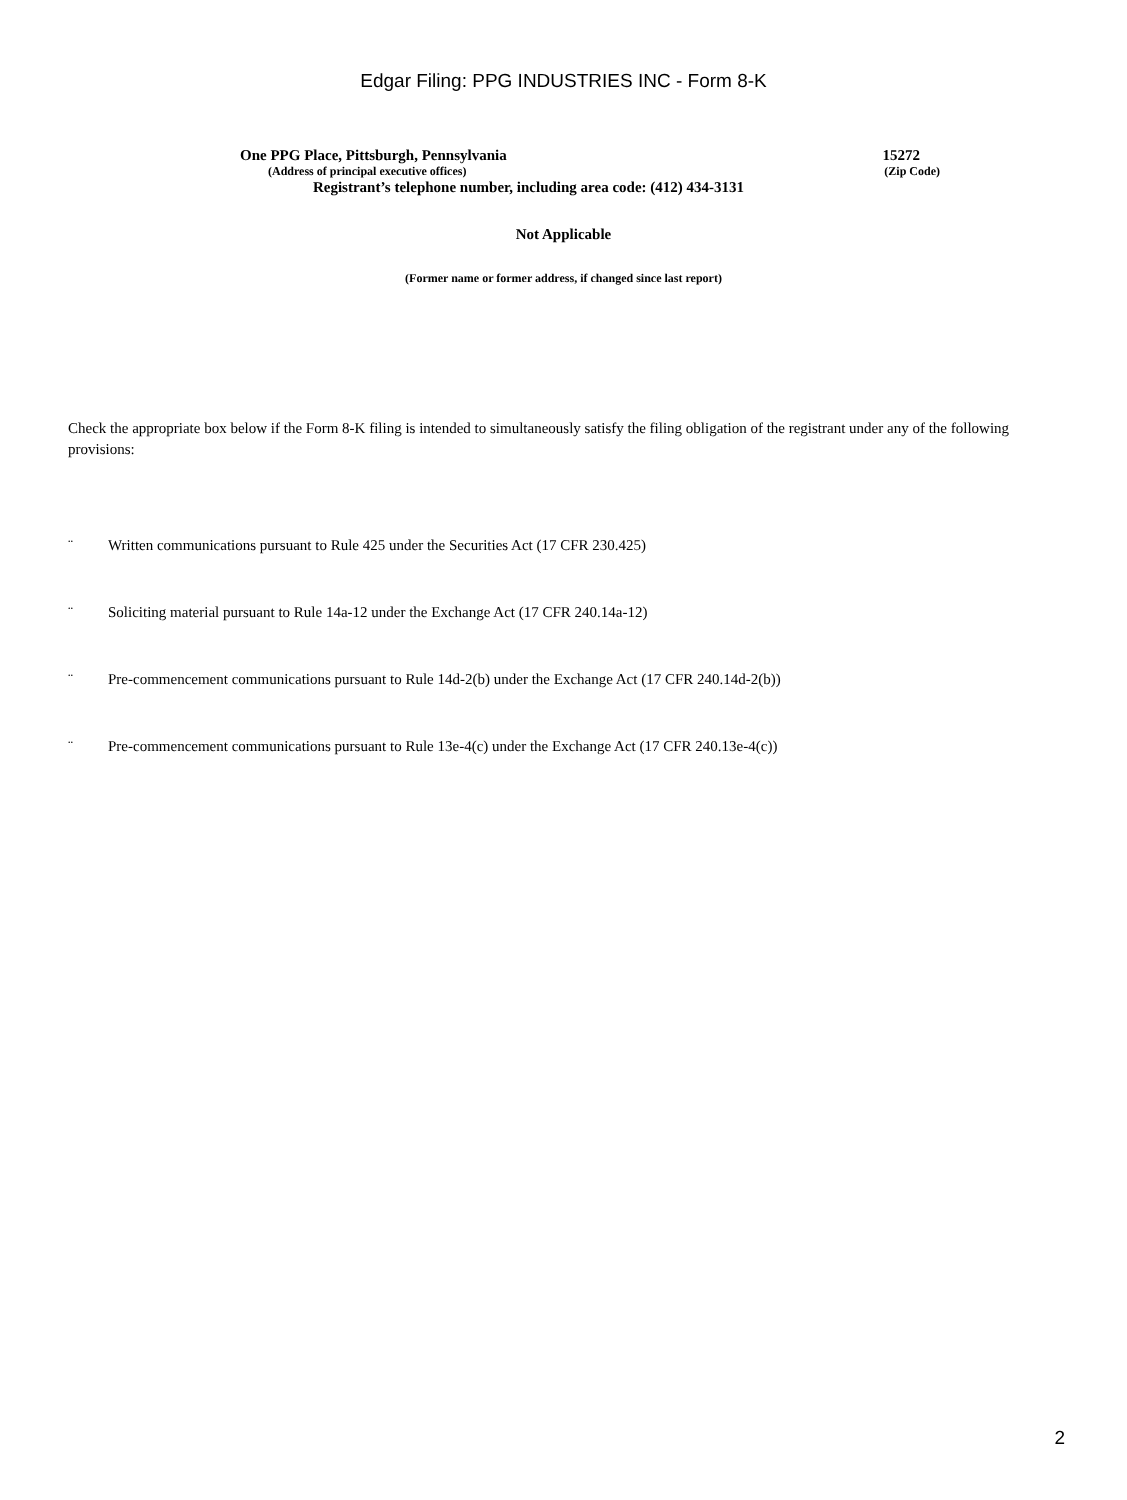Edgar Filing: PPG INDUSTRIES INC - Form 8-K
| One PPG Place, Pittsburgh, Pennsylvania | 15272 |
| (Address of principal executive offices) | (Zip Code) |
Registrant’s telephone number, including area code: (412) 434-3131
Not Applicable
(Former name or former address, if changed since last report)
Check the appropriate box below if the Form 8-K filing is intended to simultaneously satisfy the filing obligation of the registrant under any of the following provisions:
¨ Written communications pursuant to Rule 425 under the Securities Act (17 CFR 230.425)
¨ Soliciting material pursuant to Rule 14a-12 under the Exchange Act (17 CFR 240.14a-12)
¨ Pre-commencement communications pursuant to Rule 14d-2(b) under the Exchange Act (17 CFR 240.14d-2(b))
¨ Pre-commencement communications pursuant to Rule 13e-4(c) under the Exchange Act (17 CFR 240.13e-4(c))
2